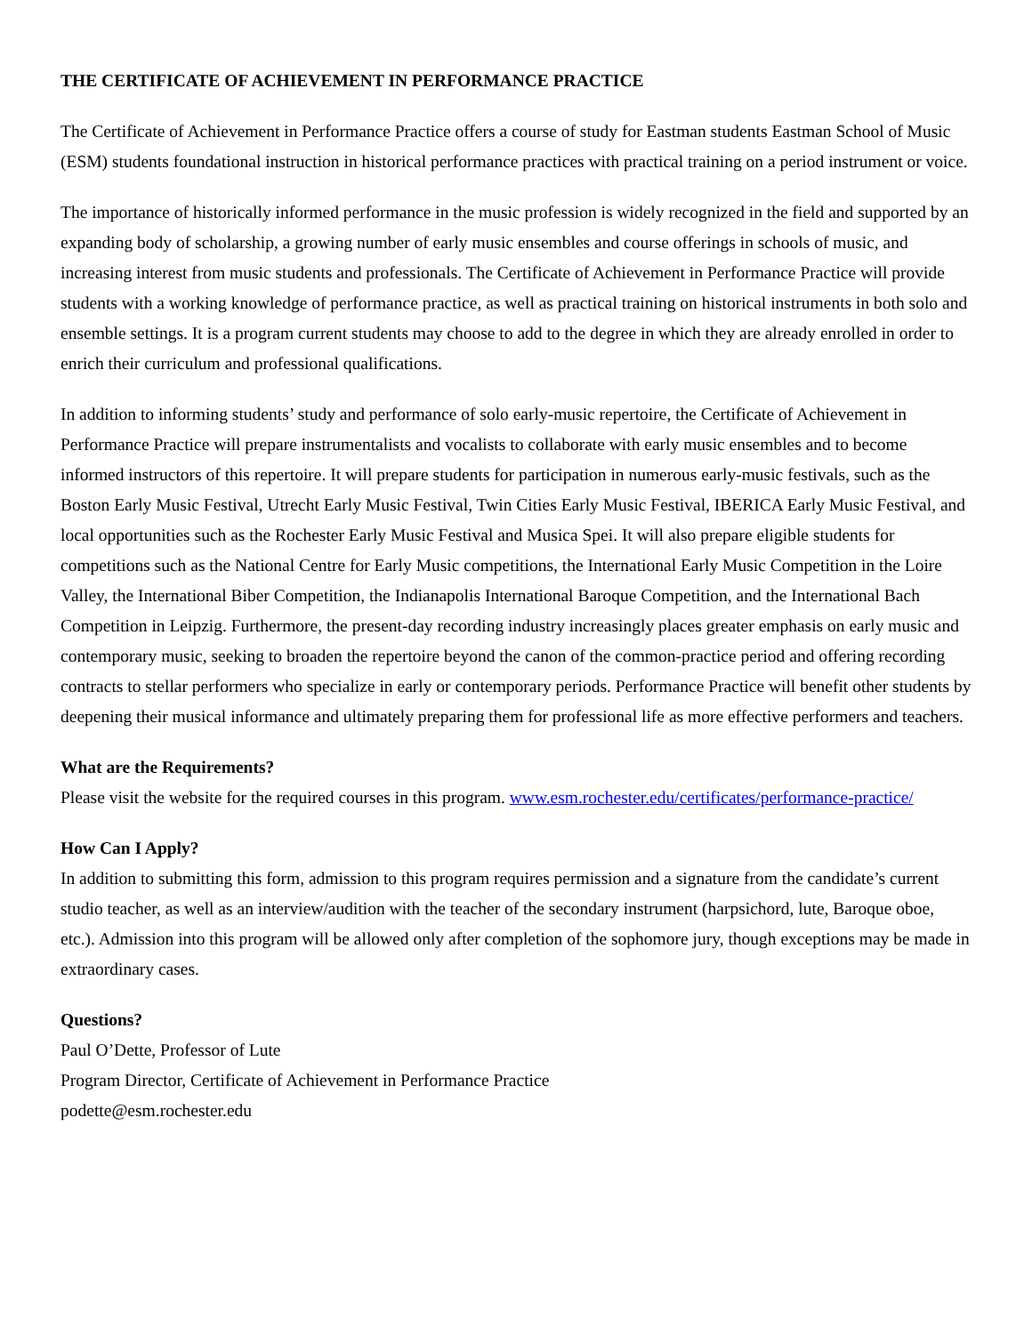THE CERTIFICATE OF ACHIEVEMENT IN PERFORMANCE PRACTICE
The Certificate of Achievement in Performance Practice offers a course of study for Eastman students Eastman School of Music (ESM) students foundational instruction in historical performance practices with practical training on a period instrument or voice.
The importance of historically informed performance in the music profession is widely recognized in the field and supported by an expanding body of scholarship, a growing number of early music ensembles and course offerings in schools of music, and increasing interest from music students and professionals. The Certificate of Achievement in Performance Practice will provide students with a working knowledge of performance practice, as well as practical training on historical instruments in both solo and ensemble settings. It is a program current students may choose to add to the degree in which they are already enrolled in order to enrich their curriculum and professional qualifications.
In addition to informing students’ study and performance of solo early-music repertoire, the Certificate of Achievement in Performance Practice will prepare instrumentalists and vocalists to collaborate with early music ensembles and to become informed instructors of this repertoire. It will prepare students for participation in numerous early-music festivals, such as the Boston Early Music Festival, Utrecht Early Music Festival, Twin Cities Early Music Festival, IBERICA Early Music Festival, and local opportunities such as the Rochester Early Music Festival and Musica Spei. It will also prepare eligible students for competitions such as the National Centre for Early Music competitions, the International Early Music Competition in the Loire Valley, the International Biber Competition, the Indianapolis International Baroque Competition, and the International Bach Competition in Leipzig. Furthermore, the present-day recording industry increasingly places greater emphasis on early music and contemporary music, seeking to broaden the repertoire beyond the canon of the common-practice period and offering recording contracts to stellar performers who specialize in early or contemporary periods. Performance Practice will benefit other students by deepening their musical informance and ultimately preparing them for professional life as more effective performers and teachers.
What are the Requirements?
Please visit the website for the required courses in this program. www.esm.rochester.edu/certificates/performance-practice/
How Can I Apply?
In addition to submitting this form, admission to this program requires permission and a signature from the candidate’s current studio teacher, as well as an interview/audition with the teacher of the secondary instrument (harpsichord, lute, Baroque oboe, etc.). Admission into this program will be allowed only after completion of the sophomore jury, though exceptions may be made in extraordinary cases.
Questions?
Paul O’Dette, Professor of Lute
Program Director, Certificate of Achievement in Performance Practice
podette@esm.rochester.edu